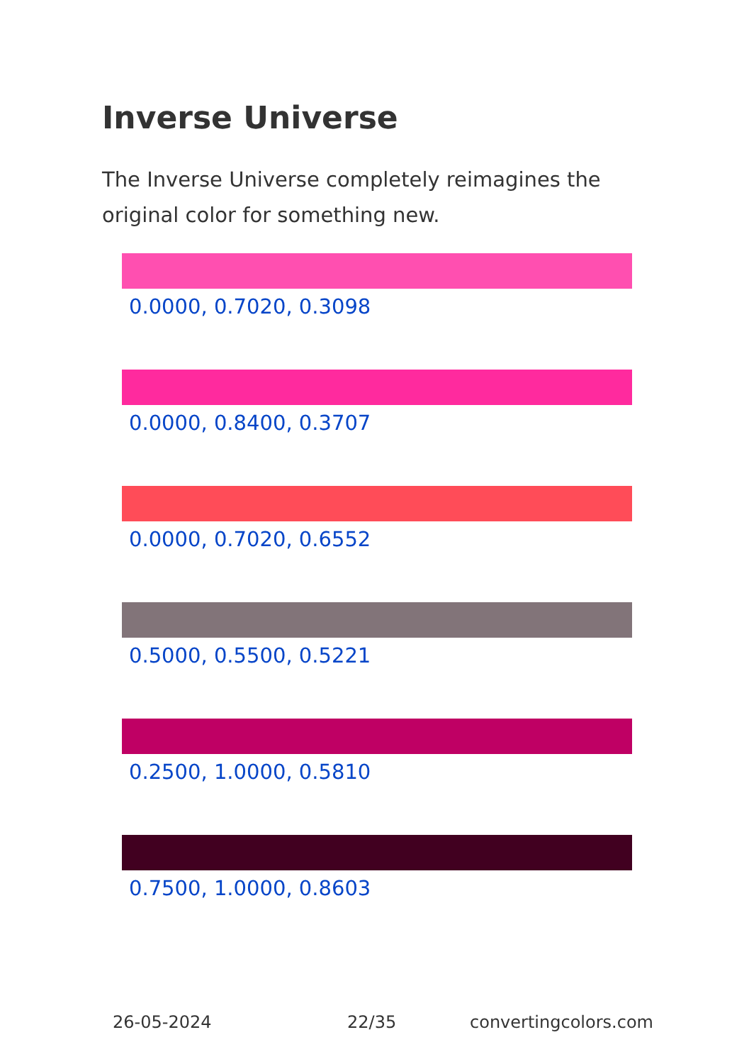Inverse Universe
The Inverse Universe completely reimagines the original color for something new.
0.0000, 0.7020, 0.3098
0.0000, 0.8400, 0.3707
0.0000, 0.7020, 0.6552
0.5000, 0.5500, 0.5221
0.2500, 1.0000, 0.5810
0.7500, 1.0000, 0.8603
26-05-2024 22/35 convertingcolors.com